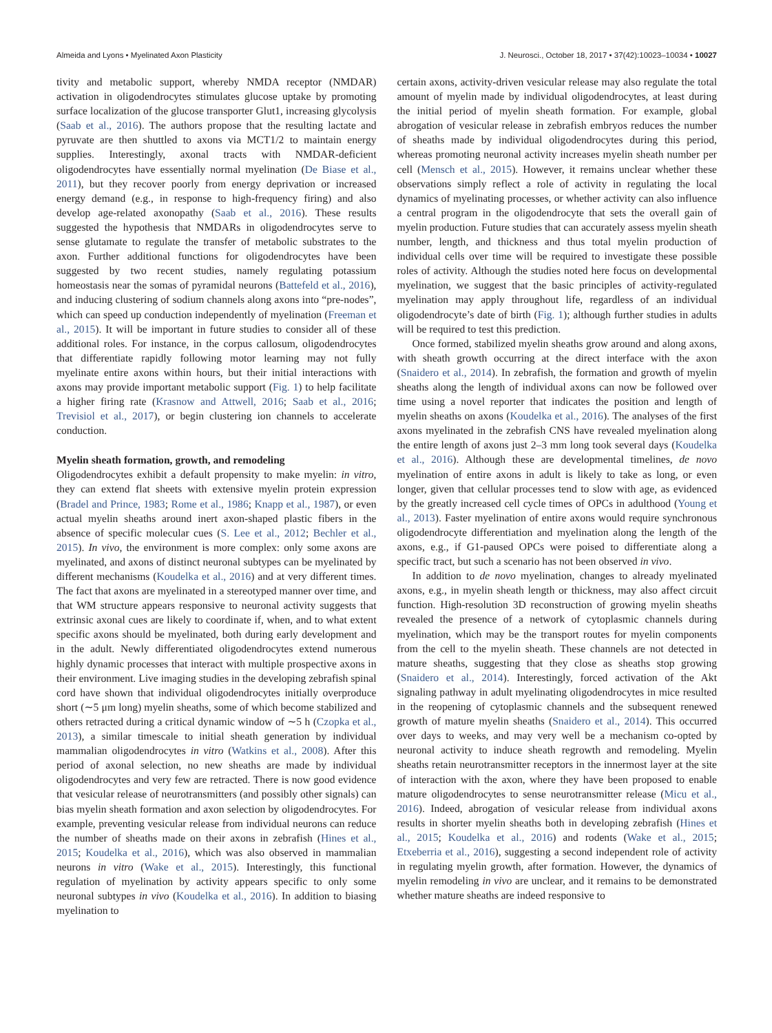Almeida and Lyons • Myelinated Axon Plasticity J. Neurosci., October 18, 2017 • 37(42):10023–10034 • 10027
tivity and metabolic support, whereby NMDA receptor (NMDAR) activation in oligodendrocytes stimulates glucose uptake by promoting surface localization of the glucose transporter Glut1, increasing glycolysis (Saab et al., 2016). The authors propose that the resulting lactate and pyruvate are then shuttled to axons via MCT1/2 to maintain energy supplies. Interestingly, axonal tracts with NMDAR-deficient oligodendrocytes have essentially normal myelination (De Biase et al., 2011), but they recover poorly from energy deprivation or increased energy demand (e.g., in response to high-frequency firing) and also develop age-related axonopathy (Saab et al., 2016). These results suggested the hypothesis that NMDARs in oligodendrocytes serve to sense glutamate to regulate the transfer of metabolic substrates to the axon. Further additional functions for oligodendrocytes have been suggested by two recent studies, namely regulating potassium homeostasis near the somas of pyramidal neurons (Battefeld et al., 2016), and inducing clustering of sodium channels along axons into “pre-nodes”, which can speed up conduction independently of myelination (Freeman et al., 2015). It will be important in future studies to consider all of these additional roles. For instance, in the corpus callosum, oligodendrocytes that differentiate rapidly following motor learning may not fully myelinate entire axons within hours, but their initial interactions with axons may provide important metabolic support (Fig. 1) to help facilitate a higher firing rate (Krasnow and Attwell, 2016; Saab et al., 2016; Trevisiol et al., 2017), or begin clustering ion channels to accelerate conduction.
Myelin sheath formation, growth, and remodeling
Oligodendrocytes exhibit a default propensity to make myelin: in vitro, they can extend flat sheets with extensive myelin protein expression (Bradel and Prince, 1983; Rome et al., 1986; Knapp et al., 1987), or even actual myelin sheaths around inert axon-shaped plastic fibers in the absence of specific molecular cues (S. Lee et al., 2012; Bechler et al., 2015). In vivo, the environment is more complex: only some axons are myelinated, and axons of distinct neuronal subtypes can be myelinated by different mechanisms (Koudelka et al., 2016) and at very different times. The fact that axons are myelinated in a stereotyped manner over time, and that WM structure appears responsive to neuronal activity suggests that extrinsic axonal cues are likely to coordinate if, when, and to what extent specific axons should be myelinated, both during early development and in the adult. Newly differentiated oligodendrocytes extend numerous highly dynamic processes that interact with multiple prospective axons in their environment. Live imaging studies in the developing zebrafish spinal cord have shown that individual oligodendrocytes initially overproduce short (∼5 μm long) myelin sheaths, some of which become stabilized and others retracted during a critical dynamic window of ∼5 h (Czopka et al., 2013), a similar timescale to initial sheath generation by individual mammalian oligodendrocytes in vitro (Watkins et al., 2008). After this period of axonal selection, no new sheaths are made by individual oligodendrocytes and very few are retracted. There is now good evidence that vesicular release of neurotransmitters (and possibly other signals) can bias myelin sheath formation and axon selection by oligodendrocytes. For example, preventing vesicular release from individual neurons can reduce the number of sheaths made on their axons in zebrafish (Hines et al., 2015; Koudelka et al., 2016), which was also observed in mammalian neurons in vitro (Wake et al., 2015). Interestingly, this functional regulation of myelination by activity appears specific to only some neuronal subtypes in vivo (Koudelka et al., 2016). In addition to biasing myelination to
certain axons, activity-driven vesicular release may also regulate the total amount of myelin made by individual oligodendrocytes, at least during the initial period of myelin sheath formation. For example, global abrogation of vesicular release in zebrafish embryos reduces the number of sheaths made by individual oligodendrocytes during this period, whereas promoting neuronal activity increases myelin sheath number per cell (Mensch et al., 2015). However, it remains unclear whether these observations simply reflect a role of activity in regulating the local dynamics of myelinating processes, or whether activity can also influence a central program in the oligodendrocyte that sets the overall gain of myelin production. Future studies that can accurately assess myelin sheath number, length, and thickness and thus total myelin production of individual cells over time will be required to investigate these possible roles of activity. Although the studies noted here focus on developmental myelination, we suggest that the basic principles of activity-regulated myelination may apply throughout life, regardless of an individual oligodendrocyte’s date of birth (Fig. 1); although further studies in adults will be required to test this prediction.
Once formed, stabilized myelin sheaths grow around and along axons, with sheath growth occurring at the direct interface with the axon (Snaidero et al., 2014). In zebrafish, the formation and growth of myelin sheaths along the length of individual axons can now be followed over time using a novel reporter that indicates the position and length of myelin sheaths on axons (Koudelka et al., 2016). The analyses of the first axons myelinated in the zebrafish CNS have revealed myelination along the entire length of axons just 2–3 mm long took several days (Koudelka et al., 2016). Although these are developmental timelines, de novo myelination of entire axons in adult is likely to take as long, or even longer, given that cellular processes tend to slow with age, as evidenced by the greatly increased cell cycle times of OPCs in adulthood (Young et al., 2013). Faster myelination of entire axons would require synchronous oligodendrocyte differentiation and myelination along the length of the axons, e.g., if G1-paused OPCs were poised to differentiate along a specific tract, but such a scenario has not been observed in vivo.
In addition to de novo myelination, changes to already myelinated axons, e.g., in myelin sheath length or thickness, may also affect circuit function. High-resolution 3D reconstruction of growing myelin sheaths revealed the presence of a network of cytoplasmic channels during myelination, which may be the transport routes for myelin components from the cell to the myelin sheath. These channels are not detected in mature sheaths, suggesting that they close as sheaths stop growing (Snaidero et al., 2014). Interestingly, forced activation of the Akt signaling pathway in adult myelinating oligodendrocytes in mice resulted in the reopening of cytoplasmic channels and the subsequent renewed growth of mature myelin sheaths (Snaidero et al., 2014). This occurred over days to weeks, and may very well be a mechanism co-opted by neuronal activity to induce sheath regrowth and remodeling. Myelin sheaths retain neurotransmitter receptors in the innermost layer at the site of interaction with the axon, where they have been proposed to enable mature oligodendrocytes to sense neurotransmitter release (Micu et al., 2016). Indeed, abrogation of vesicular release from individual axons results in shorter myelin sheaths both in developing zebrafish (Hines et al., 2015; Koudelka et al., 2016) and rodents (Wake et al., 2015; Etxeberria et al., 2016), suggesting a second independent role of activity in regulating myelin growth, after formation. However, the dynamics of myelin remodeling in vivo are unclear, and it remains to be demonstrated whether mature sheaths are indeed responsive to